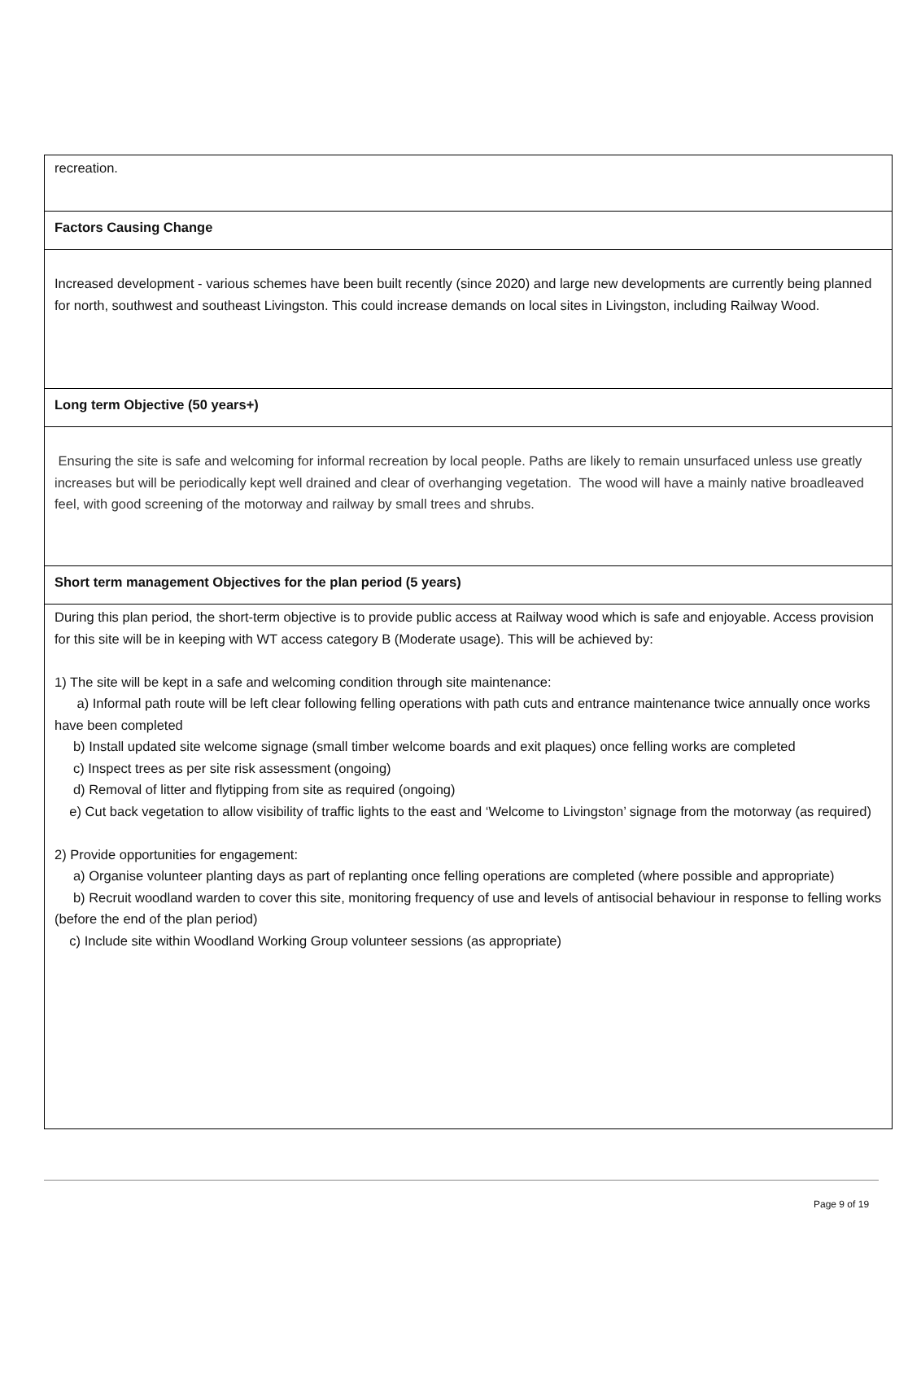| recreation. |
| Factors Causing Change |
| Increased development - various schemes have been built recently (since 2020) and large new developments are currently being planned for north, southwest and southeast Livingston. This could increase demands on local sites in Livingston, including Railway Wood. |
| Long term Objective (50 years+) |
| Ensuring the site is safe and welcoming for informal recreation by local people. Paths are likely to remain unsurfaced unless use greatly increases but will be periodically kept well drained and clear of overhanging vegetation. The wood will have a mainly native broadleaved feel, with good screening of the motorway and railway by small trees and shrubs. |
| Short term management Objectives for the plan period (5 years) |
| During this plan period, the short-term objective is to provide public access at Railway wood which is safe and enjoyable. Access provision for this site will be in keeping with WT access category B (Moderate usage). This will be achieved by: 1) The site will be kept in a safe and welcoming condition through site maintenance: a) Informal path route will be left clear following felling operations with path cuts and entrance maintenance twice annually once works have been completed b) Install updated site welcome signage (small timber welcome boards and exit plaques) once felling works are completed c) Inspect trees as per site risk assessment (ongoing) d) Removal of litter and flytipping from site as required (ongoing) e) Cut back vegetation to allow visibility of traffic lights to the east and ‘Welcome to Livingston’ signage from the motorway (as required) 2) Provide opportunities for engagement: a) Organise volunteer planting days as part of replanting once felling operations are completed (where possible and appropriate) b) Recruit woodland warden to cover this site, monitoring frequency of use and levels of antisocial behaviour in response to felling works (before the end of the plan period) c) Include site within Woodland Working Group volunteer sessions (as appropriate) |
Page 9 of 19